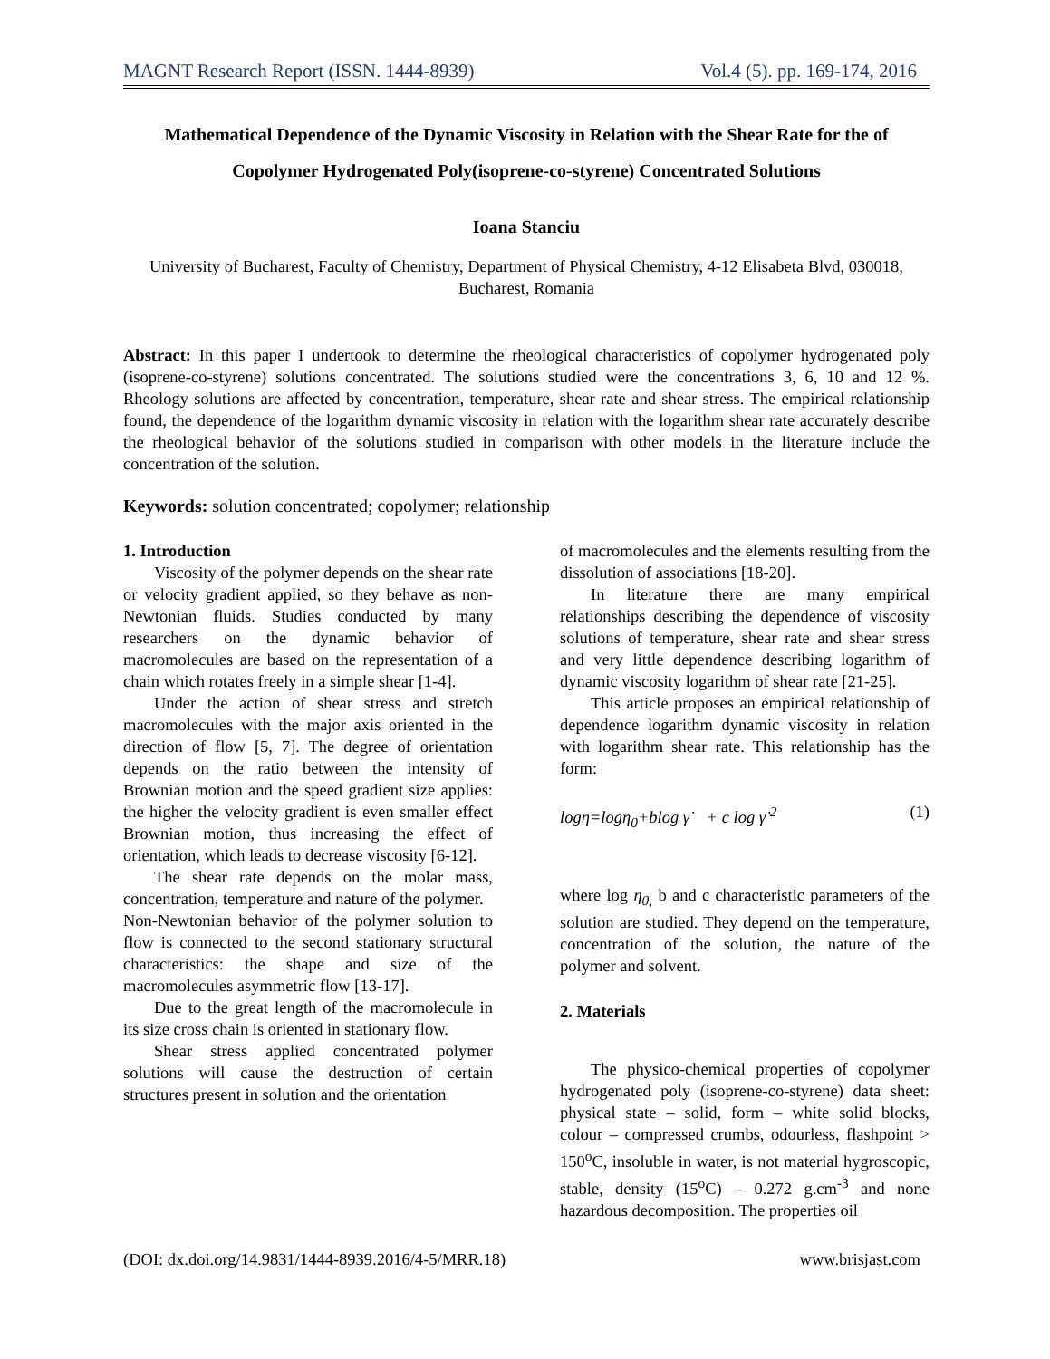MAGNT Research Report (ISSN. 1444-8939) Vol.4 (5). pp. 169-174, 2016
Mathematical Dependence of the Dynamic Viscosity in Relation with the Shear Rate for the of Copolymer Hydrogenated Poly(isoprene-co-styrene) Concentrated Solutions
Ioana Stanciu
University of Bucharest, Faculty of Chemistry, Department of Physical Chemistry, 4-12 Elisabeta Blvd, 030018, Bucharest, Romania
Abstract: In this paper I undertook to determine the rheological characteristics of copolymer hydrogenated poly (isoprene-co-styrene) solutions concentrated. The solutions studied were the concentrations 3, 6, 10 and 12 %. Rheology solutions are affected by concentration, temperature, shear rate and shear stress. The empirical relationship found, the dependence of the logarithm dynamic viscosity in relation with the logarithm shear rate accurately describe the rheological behavior of the solutions studied in comparison with other models in the literature include the concentration of the solution.
Keywords: solution concentrated; copolymer; relationship
1. Introduction
Viscosity of the polymer depends on the shear rate or velocity gradient applied, so they behave as non-Newtonian fluids. Studies conducted by many researchers on the dynamic behavior of macromolecules are based on the representation of a chain which rotates freely in a simple shear [1-4].
Under the action of shear stress and stretch macromolecules with the major axis oriented in the direction of flow [5, 7]. The degree of orientation depends on the ratio between the intensity of Brownian motion and the speed gradient size applies: the higher the velocity gradient is even smaller effect Brownian motion, thus increasing the effect of orientation, which leads to decrease viscosity [6-12].
The shear rate depends on the molar mass, concentration, temperature and nature of the polymer.
Non-Newtonian behavior of the polymer solution to flow is connected to the second stationary structural characteristics: the shape and size of the macromolecules asymmetric flow [13-17].
Due to the great length of the macromolecule in its size cross chain is oriented in stationary flow.
Shear stress applied concentrated polymer solutions will cause the destruction of certain structures present in solution and the orientation
of macromolecules and the elements resulting from the dissolution of associations [18-20].
In literature there are many empirical relationships describing the dependence of viscosity solutions of temperature, shear rate and shear stress and very little dependence describing logarithm of dynamic viscosity logarithm of shear rate [21-25].
This article proposes an empirical relationship of dependence logarithm dynamic viscosity in relation with logarithm shear rate. This relationship has the form:
logη=logη<sub>0</sub>+blog γ̇ + c log γ̇ <sup>2</sup> (1)
where log η<sub>0,</sub> b and c characteristic parameters of the solution are studied. They depend on the temperature, concentration of the solution, the nature of the polymer and solvent.
2. Materials
The physico-chemical properties of copolymer hydrogenated poly (isoprene-co-styrene) data sheet: physical state – solid, form – white solid blocks, colour – compressed crumbs, odourless, flashpoint > 150<sup>o</sup>C, insoluble in water, is not material hygroscopic, stable, density (15<sup>o</sup>C) – 0.272 g.cm<sup>-3</sup> and none hazardous decomposition. The properties oil
(DOI: dx.doi.org/14.9831/1444-8939.2016/4-5/MRR.18) www.brisjast.com